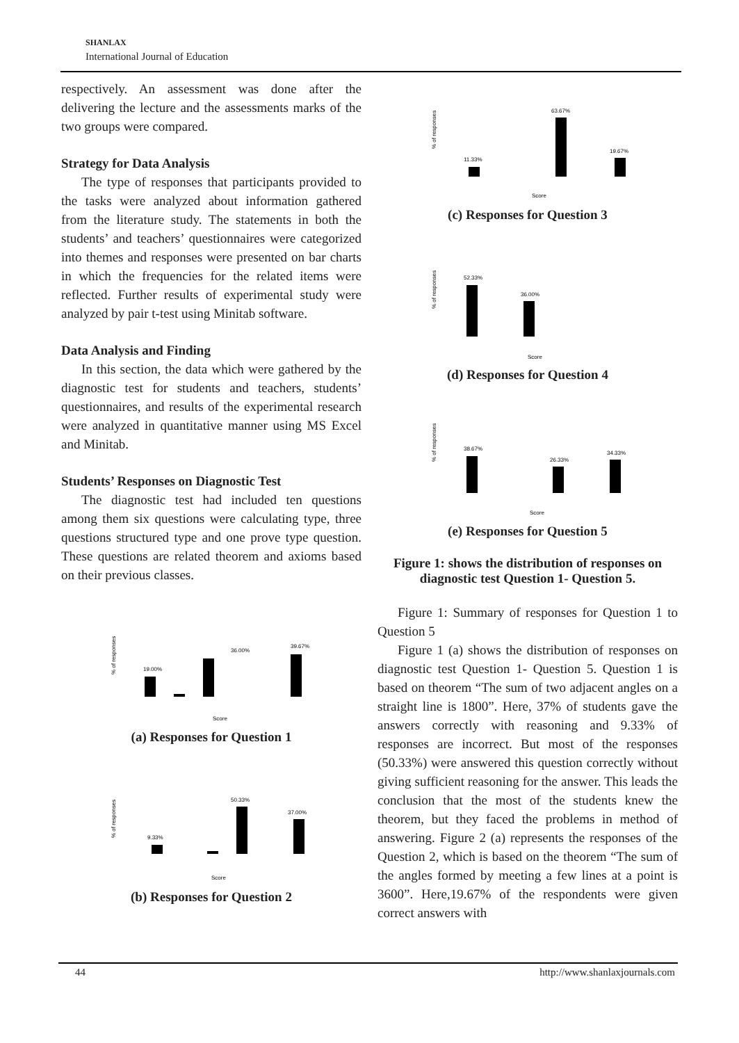SHANLAX
International Journal of Education
respectively. An assessment was done after the delivering the lecture and the assessments marks of the two groups were compared.
Strategy for Data Analysis
The type of responses that participants provided to the tasks were analyzed about information gathered from the literature study. The statements in both the students’ and teachers’ questionnaires were categorized into themes and responses were presented on bar charts in which the frequencies for the related items were reflected. Further results of experimental study were analyzed by pair t-test using Minitab software.
Data Analysis and Finding
In this section, the data which were gathered by the diagnostic test for students and teachers, students’ questionnaires, and results of the experimental research were analyzed in quantitative manner using MS Excel and Minitab.
Students’ Responses on Diagnostic Test
The diagnostic test had included ten questions among them six questions were calculating type, three questions structured type and one prove type question. These questions are related theorem and axioms based on their previous classes.
% of responses
19.00%
36.00%
39.67%
Score
(a) Responses for Question 1
% of responses
9.33%
50.33%
37.00%
Score
(b) Responses for Question 2
% of responses
11.33%
63.67%
19.67%
Score
(c) Responses for Question 3
% of responses
52.33%
36.00%
Score
(d) Responses for Question 4
% of responses
38.67%
26.33%
34.33%
Score
(e) Responses for Question 5
Figure 1: shows the distribution of responses on diagnostic test Question 1- Question 5.
Figure 1: Summary of responses for Question 1 to Question 5
Figure 1 (a) shows the distribution of responses on diagnostic test Question 1- Question 5. Question 1 is based on theorem “The sum of two adjacent angles on a straight line is 1800”. Here, 37% of students gave the answers correctly with reasoning and 9.33% of responses are incorrect. But most of the responses (50.33%) were answered this question correctly without giving sufficient reasoning for the answer. This leads the conclusion that the most of the students knew the theorem, but they faced the problems in method of answering. Figure 2 (a) represents the responses of the Question 2, which is based on the theorem “The sum of the angles formed by meeting a few lines at a point is 3600”. Here,19.67% of the respondents were given correct answers with
44 http://www.shanlaxjournals.com